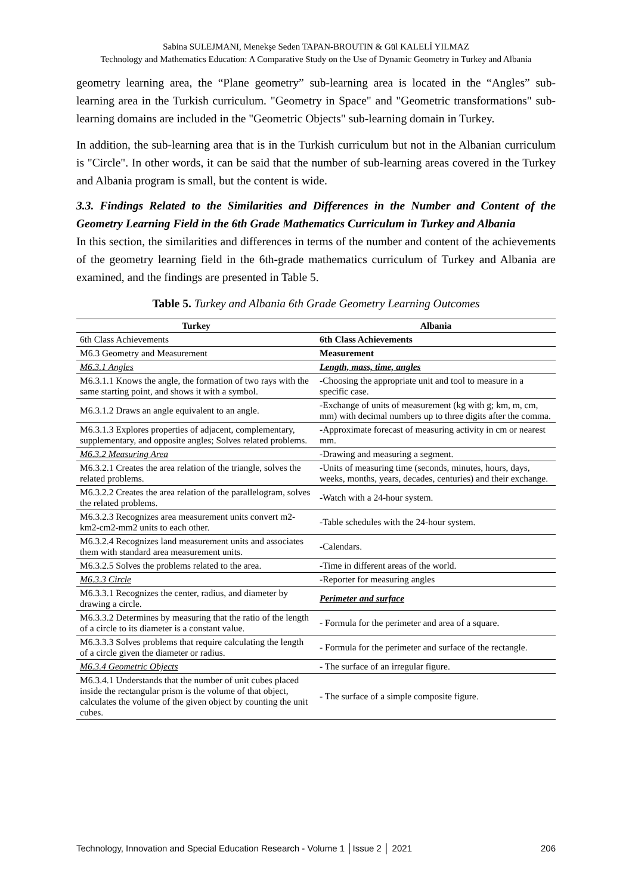Sabina SULEJMANI, Menekşe Seden TAPAN-BROUTIN & Gül KALELİ YILMAZ
Technology and Mathematics Education: A Comparative Study on the Use of Dynamic Geometry in Turkey and Albania
geometry learning area, the “Plane geometry” sub-learning area is located in the “Angles” sub-learning area in the Turkish curriculum. "Geometry in Space" and "Geometric transformations" sub-learning domains are included in the "Geometric Objects" sub-learning domain in Turkey.
In addition, the sub-learning area that is in the Turkish curriculum but not in the Albanian curriculum is "Circle". In other words, it can be said that the number of sub-learning areas covered in the Turkey and Albania program is small, but the content is wide.
3.3. Findings Related to the Similarities and Differences in the Number and Content of the Geometry Learning Field in the 6th Grade Mathematics Curriculum in Turkey and Albania
In this section, the similarities and differences in terms of the number and content of the achievements of the geometry learning field in the 6th-grade mathematics curriculum of Turkey and Albania are examined, and the findings are presented in Table 5.
Table 5. Turkey and Albania 6th Grade Geometry Learning Outcomes
| Turkey | Albania |
| --- | --- |
| 6th Class Achievements | 6th Class Achievements |
| M6.3 Geometry and Measurement | Measurement |
| M6.3.1 Angles | Length, mass, time, angles |
| M6.3.1.1 Knows the angle, the formation of two rays with the same starting point, and shows it with a symbol. | -Choosing the appropriate unit and tool to measure in a specific case. |
| M6.3.1.2 Draws an angle equivalent to an angle. | -Exchange of units of measurement (kg with g; km, m, cm, mm) with decimal numbers up to three digits after the comma. |
| M6.3.1.3 Explores properties of adjacent, complementary, supplementary, and opposite angles; Solves related problems. | -Approximate forecast of measuring activity in cm or nearest mm. |
| M6.3.2 Measuring Area | -Drawing and measuring a segment. |
| M6.3.2.1 Creates the area relation of the triangle, solves the related problems. | -Units of measuring time (seconds, minutes, hours, days, weeks, months, years, decades, centuries) and their exchange. |
| M6.3.2.2 Creates the area relation of the parallelogram, solves the related problems. | -Watch with a 24-hour system. |
| M6.3.2.3 Recognizes area measurement units convert m2-km2-cm2-mm2 units to each other. | -Table schedules with the 24-hour system. |
| M6.3.2.4 Recognizes land measurement units and associates them with standard area measurement units. | -Calendars. |
| M6.3.2.5 Solves the problems related to the area. | -Time in different areas of the world. |
| M6.3.3 Circle | -Reporter for measuring angles |
| M6.3.3.1 Recognizes the center, radius, and diameter by drawing a circle. | Perimeter and surface |
| M6.3.3.2 Determines by measuring that the ratio of the length of a circle to its diameter is a constant value. | - Formula for the perimeter and area of a square. |
| M6.3.3.3 Solves problems that require calculating the length of a circle given the diameter or radius. | - Formula for the perimeter and surface of the rectangle. |
| M6.3.4 Geometric Objects | - The surface of an irregular figure. |
| M6.3.4.1 Understands that the number of unit cubes placed inside the rectangular prism is the volume of that object, calculates the volume of the given object by counting the unit cubes. | - The surface of a simple composite figure. |
Technology, Innovation and Special Education Research - Volume 1 │Issue 2 │ 2021 206